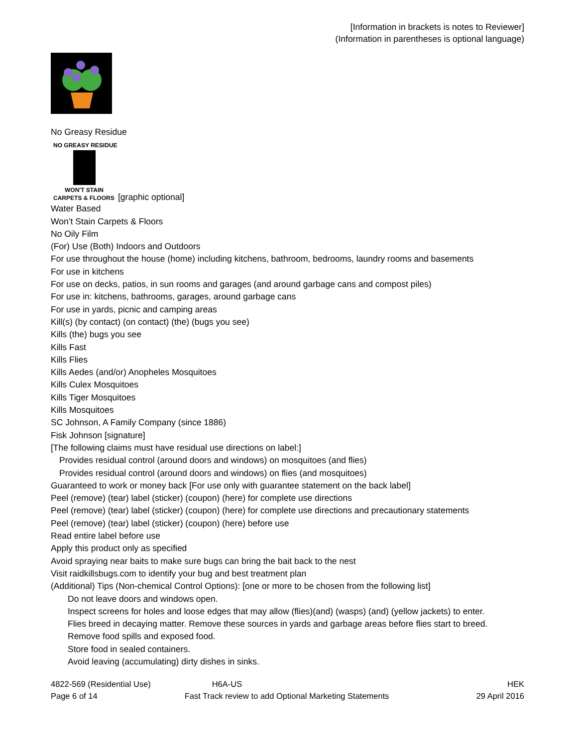[Information in brackets is notes to Reviewer]
(Information in parentheses is optional language)
No Greasy Residue
NO GREASY RESIDUE
WON'T STAIN
CARPETS & FLOORS
[graphic optional]
Water Based
Won’t Stain Carpets & Floors
No Oily Film
(For) Use (Both) Indoors and Outdoors
For use throughout the house (home) including kitchens, bathroom, bedrooms, laundry rooms and basements
For use in kitchens
For use on decks, patios, in sun rooms and garages (and around garbage cans and compost piles)
For use in: kitchens, bathrooms, garages, around garbage cans
For use in yards, picnic and camping areas
Kill(s) (by contact) (on contact) (the) (bugs you see)
Kills (the) bugs you see
Kills Fast
Kills Flies
Kills Aedes (and/or) Anopheles Mosquitoes
Kills Culex Mosquitoes
Kills Tiger Mosquitoes
Kills Mosquitoes
SC Johnson, A Family Company (since 1886)
Fisk Johnson [signature]
[The following claims must have residual use directions on label:]
Provides residual control (around doors and windows) on mosquitoes (and flies)
Provides residual control (around doors and windows) on flies (and mosquitoes)
Guaranteed to work or money back [For use only with guarantee statement on the back label]
Peel (remove) (tear) label (sticker) (coupon) (here) for complete use directions
Peel (remove) (tear) label (sticker) (coupon) (here) for complete use directions and precautionary statements
Peel (remove) (tear) label (sticker) (coupon) (here) before use
Read entire label before use
Apply this product only as specified
Avoid spraying near baits to make sure bugs can bring the bait back to the nest
Visit raidkillsbugs.com to identify your bug and best treatment plan
(Additional) Tips (Non-chemical Control Options): [one or more to be chosen from the following list]
Do not leave doors and windows open.
Inspect screens for holes and loose edges that may allow (flies)(and) (wasps) (and) (yellow jackets) to enter.
Flies breed in decaying matter. Remove these sources in yards and garbage areas before flies start to breed.
Remove food spills and exposed food.
Store food in sealed containers.
Avoid leaving (accumulating) dirty dishes in sinks.
4822-569 (Residential Use) H6A-US HEK
Page 6 of 14 Fast Track review to add Optional Marketing Statements 29 April 2016